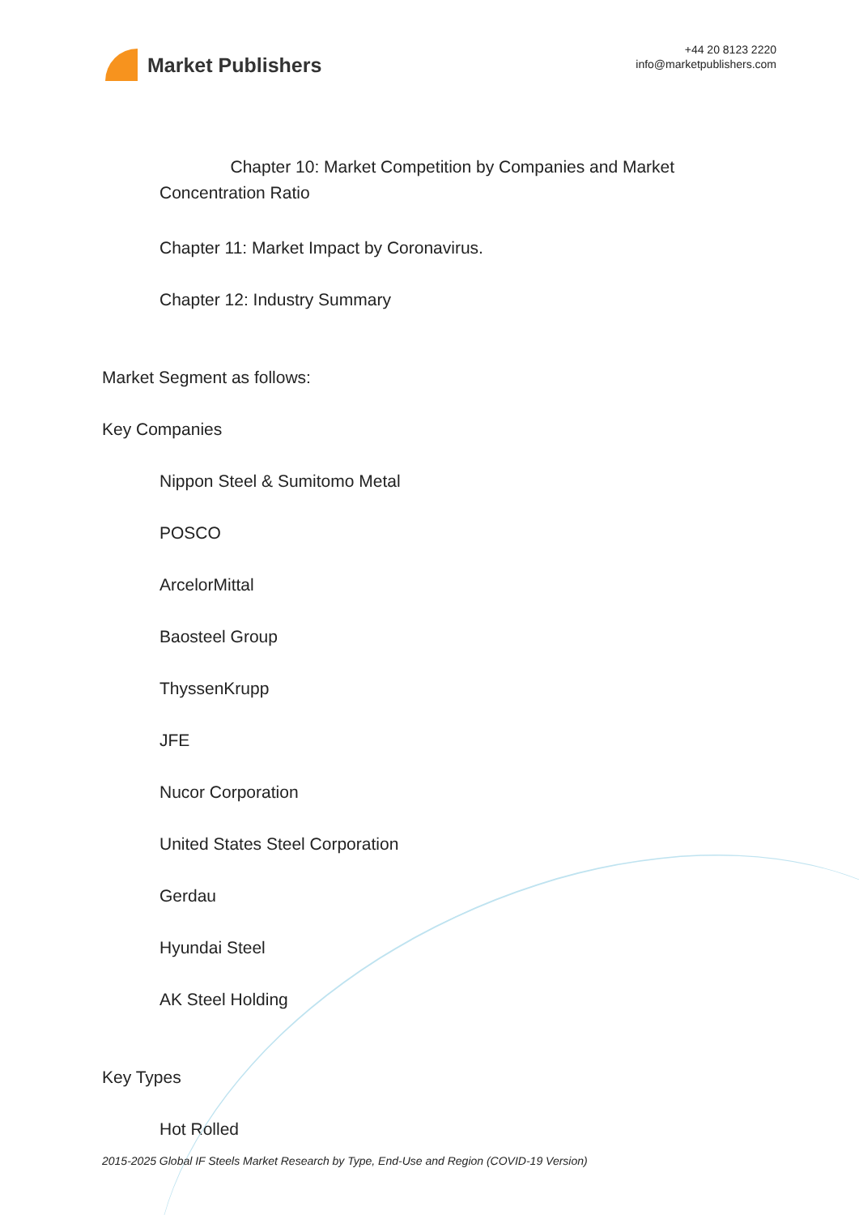Market Publishers
+44 20 8123 2220
info@marketpublishers.com
Chapter 10: Market Competition by Companies and Market
Concentration Ratio
Chapter 11: Market Impact by Coronavirus.
Chapter 12: Industry Summary
Market Segment as follows:
Key Companies
Nippon Steel & Sumitomo Metal
POSCO
ArcelorMittal
Baosteel Group
ThyssenKrupp
JFE
Nucor Corporation
United States Steel Corporation
Gerdau
Hyundai Steel
AK Steel Holding
Key Types
Hot Rolled
2015-2025 Global IF Steels Market Research by Type, End-Use and Region (COVID-19 Version)